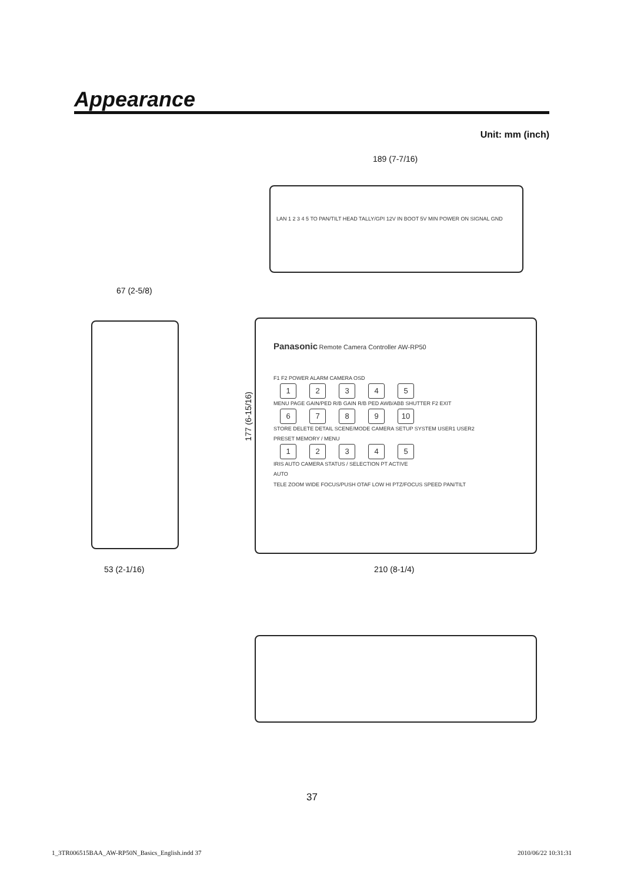Appearance
Unit: mm (inch)
189 (7-7/16)
LAN 1 2 3 4 5 TO PAN/TILT HEAD TALLY/GPI 12V IN BOOT 5V MIN POWER ON SIGNAL GND
67 (2-5/8)
53 (2-1/16)
177 (6-15/16)
Panasonic Remote Camera Controller AW-RP50
F1 F2 POWER ALARM CAMERA OSD
12345
MENU PAGE GAIN/PED R/B GAIN R/B PED AWB/ABB SHUTTER F2 EXIT
6789 10
STORE DELETE DETAIL SCENE/MODE CAMERA SETUP SYSTEM USER1 USER2
PRESET MEMORY / MENU
12345
IRIS AUTO CAMERA STATUS / SELECTION PT ACTIVE
AUTO
TELE ZOOM WIDE FOCUS/PUSH OTAF LOW HI PTZ/FOCUS SPEED PAN/TILT
210 (8-1/4)
37
1_3TR006515BAA_AW-RP50N_Basics_English.indd 37
2010/06/22 10:31:31